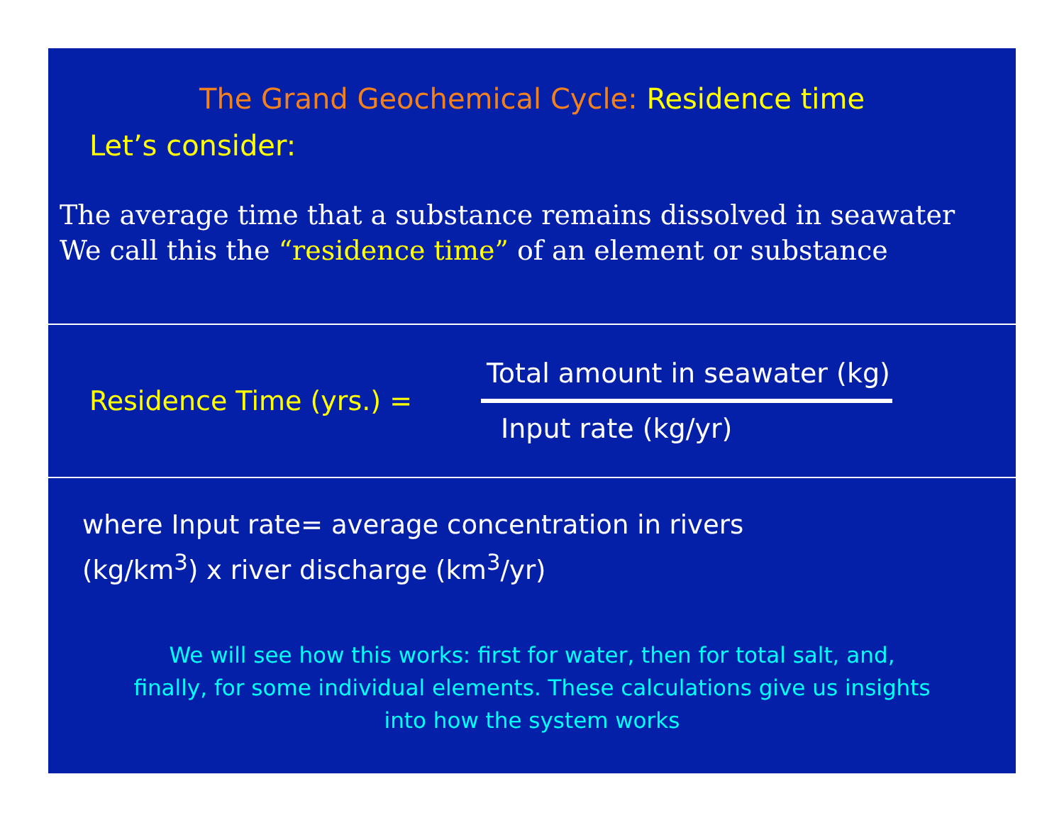The Grand Geochemical Cycle: Residence time
Let’s consider:
The average time that a substance remains dissolved in seawater
We call this the “residence time” of an element or substance
Residence Time (yrs.) =
Total amount in seawater (kg)
Input rate (kg/yr)
where Input rate= average concentration in rivers
(kg/km<sup>3</sup>) x river discharge (km<sup>3</sup>/yr)
We will see how this works: first for water, then for total salt, and,
finally, for some individual elements. These calculations give us insights
into how the system works